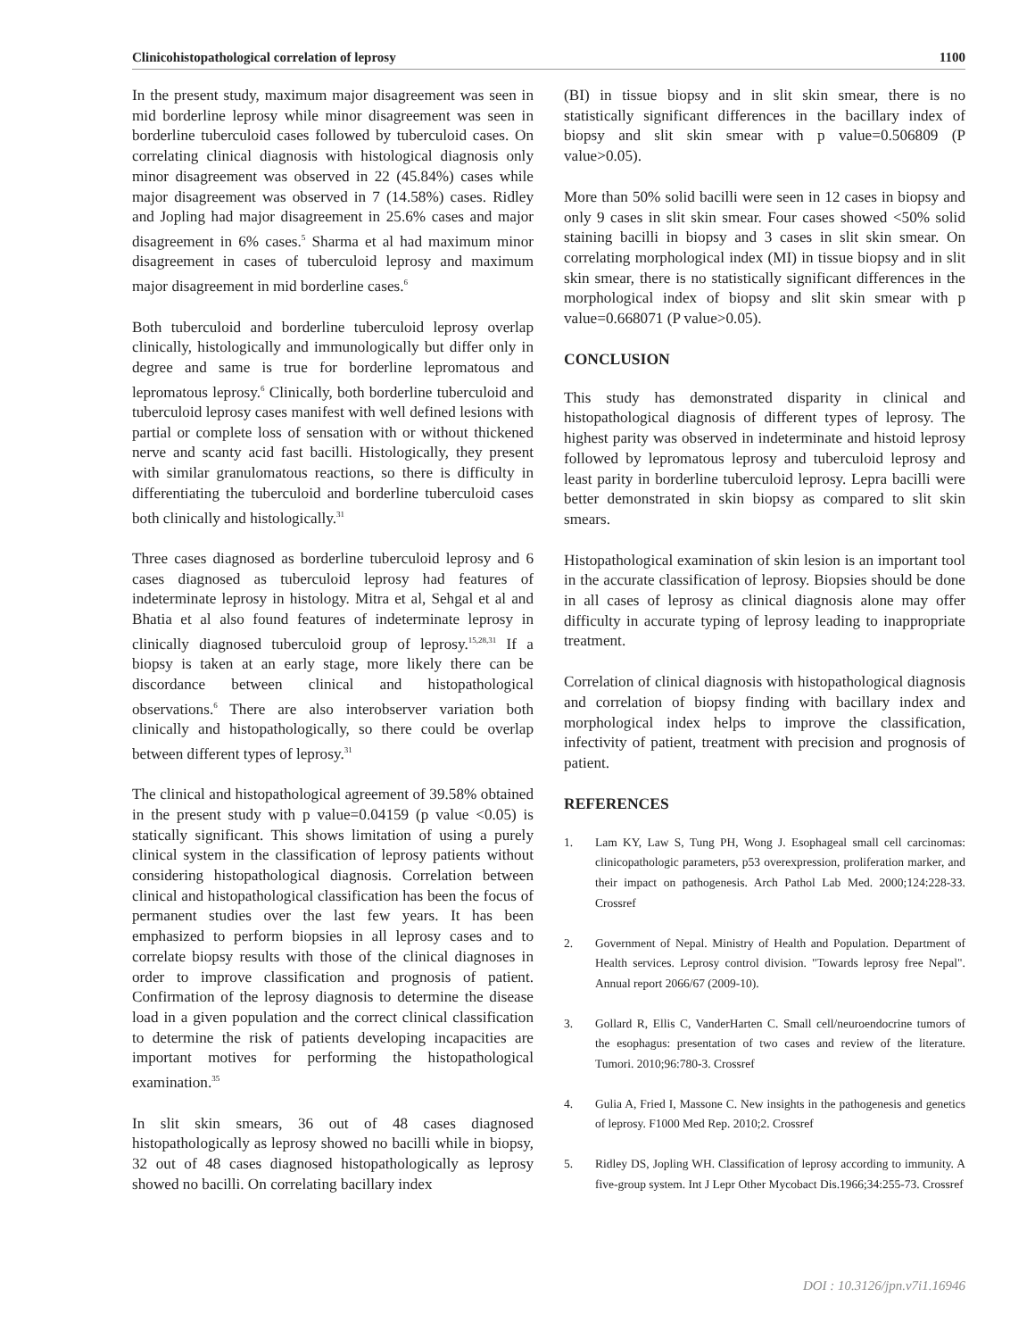Clinicohistopathological correlation of leprosy 1100
In the present study, maximum major disagreement was seen in mid borderline leprosy while minor disagreement was seen in borderline tuberculoid cases followed by tuberculoid cases. On correlating clinical diagnosis with histological diagnosis only minor disagreement was observed in 22 (45.84%) cases while major disagreement was observed in 7 (14.58%) cases. Ridley and Jopling had major disagreement in 25.6% cases and major disagreement in 6% cases.<sup>5</sup> Sharma et al had maximum minor disagreement in cases of tuberculoid leprosy and maximum major disagreement in mid borderline cases.<sup>6</sup>
Both tuberculoid and borderline tuberculoid leprosy overlap clinically, histologically and immunologically but differ only in degree and same is true for borderline lepromatous and lepromatous leprosy.<sup>6</sup> Clinically, both borderline tuberculoid and tuberculoid leprosy cases manifest with well defined lesions with partial or complete loss of sensation with or without thickened nerve and scanty acid fast bacilli. Histologically, they present with similar granulomatous reactions, so there is difficulty in differentiating the tuberculoid and borderline tuberculoid cases both clinically and histologically.<sup>31</sup>
Three cases diagnosed as borderline tuberculoid leprosy and 6 cases diagnosed as tuberculoid leprosy had features of indeterminate leprosy in histology. Mitra et al, Sehgal et al and Bhatia et al also found features of indeterminate leprosy in clinically diagnosed tuberculoid group of leprosy.<sup>15,28,31</sup> If a biopsy is taken at an early stage, more likely there can be discordance between clinical and histopathological observations.<sup>6</sup> There are also interobserver variation both clinically and histopathologically, so there could be overlap between different types of leprosy.<sup>31</sup>
The clinical and histopathological agreement of 39.58% obtained in the present study with p value=0.04159 (p value <0.05) is statically significant. This shows limitation of using a purely clinical system in the classification of leprosy patients without considering histopathological diagnosis. Correlation between clinical and histopathological classification has been the focus of permanent studies over the last few years. It has been emphasized to perform biopsies in all leprosy cases and to correlate biopsy results with those of the clinical diagnoses in order to improve classification and prognosis of patient. Confirmation of the leprosy diagnosis to determine the disease load in a given population and the correct clinical classification to determine the risk of patients developing incapacities are important motives for performing the histopathological examination.<sup>35</sup>
In slit skin smears, 36 out of 48 cases diagnosed histopathologically as leprosy showed no bacilli while in biopsy, 32 out of 48 cases diagnosed histopathologically as leprosy showed no bacilli. On correlating bacillary index
(BI) in tissue biopsy and in slit skin smear, there is no statistically significant differences in the bacillary index of biopsy and slit skin smear with p value=0.506809 (P value>0.05).
More than 50% solid bacilli were seen in 12 cases in biopsy and only 9 cases in slit skin smear. Four cases showed <50% solid staining bacilli in biopsy and 3 cases in slit skin smear. On correlating morphological index (MI) in tissue biopsy and in slit skin smear, there is no statistically significant differences in the morphological index of biopsy and slit skin smear with p value=0.668071 (P value>0.05).
CONCLUSION
This study has demonstrated disparity in clinical and histopathological diagnosis of different types of leprosy. The highest parity was observed in indeterminate and histoid leprosy followed by lepromatous leprosy and tuberculoid leprosy and least parity in borderline tuberculoid leprosy. Lepra bacilli were better demonstrated in skin biopsy as compared to slit skin smears.
Histopathological examination of skin lesion is an important tool in the accurate classification of leprosy. Biopsies should be done in all cases of leprosy as clinical diagnosis alone may offer difficulty in accurate typing of leprosy leading to inappropriate treatment.
Correlation of clinical diagnosis with histopathological diagnosis and correlation of biopsy finding with bacillary index and morphological index helps to improve the classification, infectivity of patient, treatment with precision and prognosis of patient.
REFERENCES
1. Lam KY, Law S, Tung PH, Wong J. Esophageal small cell carcinomas: clinicopathologic parameters, p53 overexpression, proliferation marker, and their impact on pathogenesis. Arch Pathol Lab Med. 2000;124:228-33. Crossref
2. Government of Nepal. Ministry of Health and Population. Department of Health services. Leprosy control division. "Towards leprosy free Nepal". Annual report 2066/67 (2009-10).
3. Gollard R, Ellis C, VanderHarten C. Small cell/neuroendocrine tumors of the esophagus: presentation of two cases and review of the literature. Tumori. 2010;96:780-3. Crossref
4. Gulia A, Fried I, Massone C. New insights in the pathogenesis and genetics of leprosy. F1000 Med Rep. 2010;2. Crossref
5. Ridley DS, Jopling WH. Classification of leprosy according to immunity. A five-group system. Int J Lepr Other Mycobact Dis.1966;34:255-73. Crossref
DOI : 10.3126/jpn.v7i1.16946